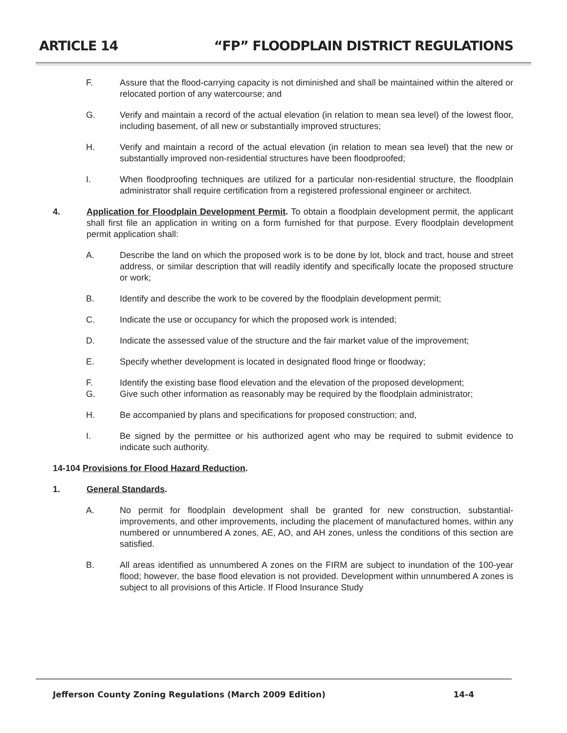ARTICLE 14 “FP” FLOODPLAIN DISTRICT REGULATIONS
F. Assure that the flood-carrying capacity is not diminished and shall be maintained within the altered or relocated portion of any watercourse; and
G. Verify and maintain a record of the actual elevation (in relation to mean sea level) of the lowest floor, including basement, of all new or substantially improved structures;
H. Verify and maintain a record of the actual elevation (in relation to mean sea level) that the new or substantially improved non-residential structures have been floodproofed;
I. When floodproofing techniques are utilized for a particular non-residential structure, the floodplain administrator shall require certification from a registered professional engineer or architect.
4. Application for Floodplain Development Permit. To obtain a floodplain development permit, the applicant shall first file an application in writing on a form furnished for that purpose. Every floodplain development permit application shall:
A. Describe the land on which the proposed work is to be done by lot, block and tract, house and street address, or similar description that will readily identify and specifically locate the proposed structure or work;
B. Identify and describe the work to be covered by the floodplain development permit;
C. Indicate the use or occupancy for which the proposed work is intended;
D. Indicate the assessed value of the structure and the fair market value of the improvement;
E. Specify whether development is located in designated flood fringe or floodway;
F. Identify the existing base flood elevation and the elevation of the proposed development;
G. Give such other information as reasonably may be required by the floodplain administrator;
H. Be accompanied by plans and specifications for proposed construction; and,
I. Be signed by the permittee or his authorized agent who may be required to submit evidence to indicate such authority.
14-104 Provisions for Flood Hazard Reduction.
1. General Standards.
A. No permit for floodplain development shall be granted for new construction, substantial-improvements, and other improvements, including the placement of manufactured homes, within any numbered or unnumbered A zones, AE, AO, and AH zones, unless the conditions of this section are satisfied.
B. All areas identified as unnumbered A zones on the FIRM are subject to inundation of the 100-year flood; however, the base flood elevation is not provided. Development within unnumbered A zones is subject to all provisions of this Article. If Flood Insurance Study
Jefferson County Zoning Regulations (March 2009 Edition) 14-4